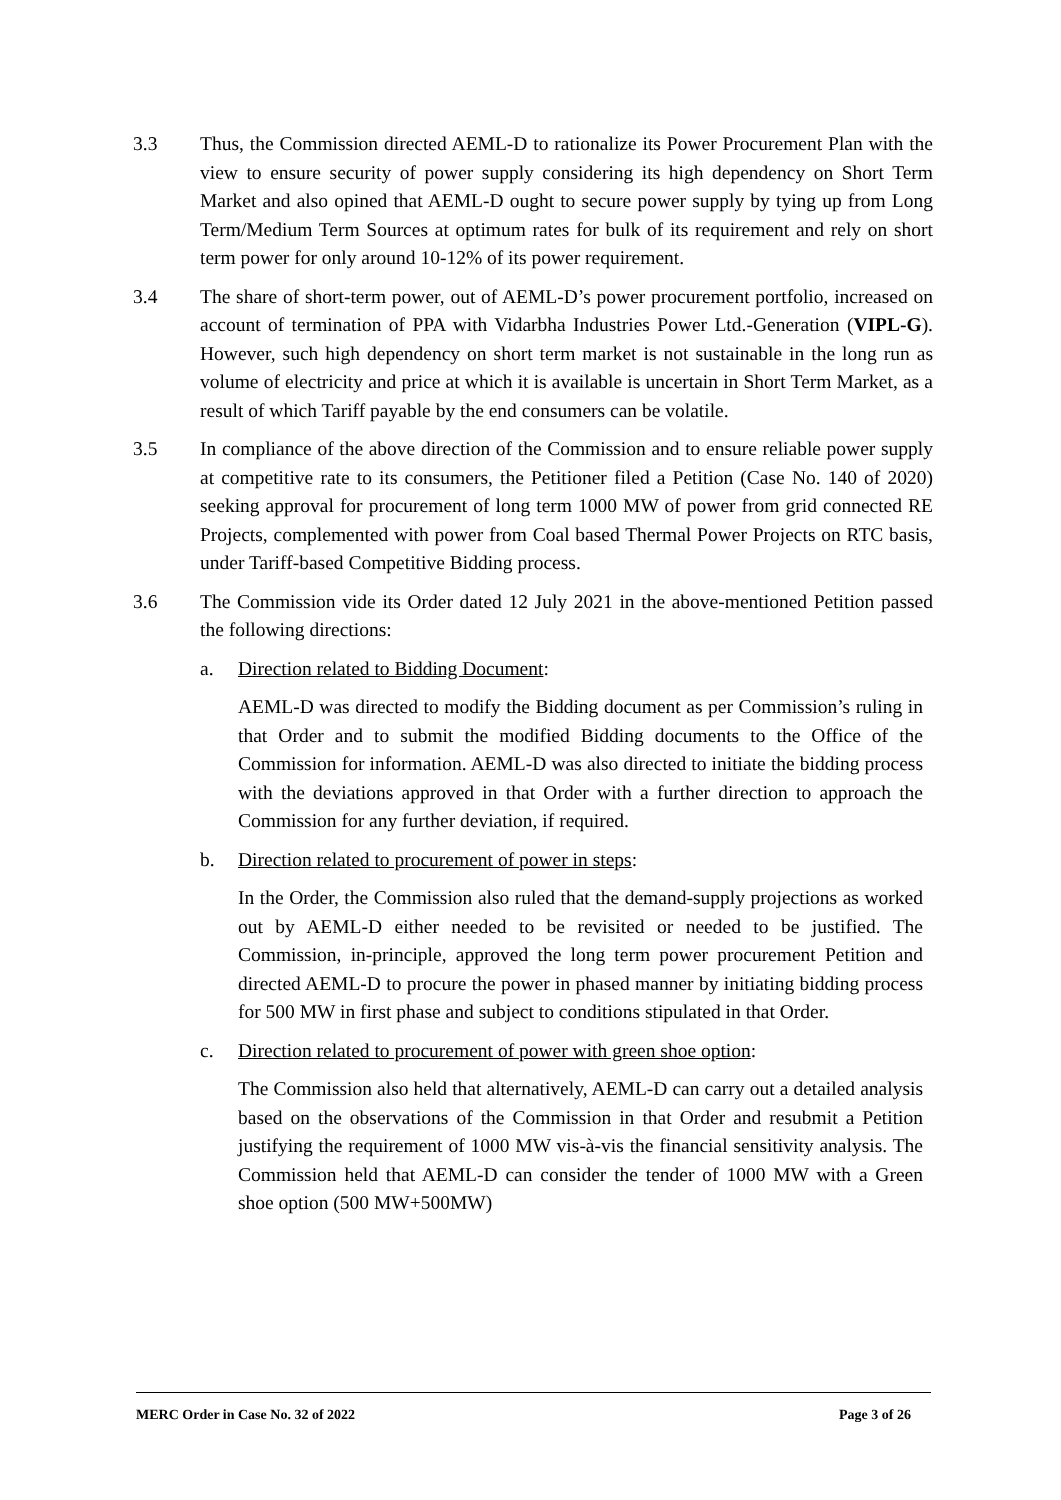3.3 Thus, the Commission directed AEML-D to rationalize its Power Procurement Plan with the view to ensure security of power supply considering its high dependency on Short Term Market and also opined that AEML-D ought to secure power supply by tying up from Long Term/Medium Term Sources at optimum rates for bulk of its requirement and rely on short term power for only around 10-12% of its power requirement.
3.4 The share of short-term power, out of AEML-D’s power procurement portfolio, increased on account of termination of PPA with Vidarbha Industries Power Ltd.-Generation (VIPL-G). However, such high dependency on short term market is not sustainable in the long run as volume of electricity and price at which it is available is uncertain in Short Term Market, as a result of which Tariff payable by the end consumers can be volatile.
3.5 In compliance of the above direction of the Commission and to ensure reliable power supply at competitive rate to its consumers, the Petitioner filed a Petition (Case No. 140 of 2020) seeking approval for procurement of long term 1000 MW of power from grid connected RE Projects, complemented with power from Coal based Thermal Power Projects on RTC basis, under Tariff-based Competitive Bidding process.
3.6 The Commission vide its Order dated 12 July 2021 in the above-mentioned Petition passed the following directions:
a. Direction related to Bidding Document:
AEML-D was directed to modify the Bidding document as per Commission’s ruling in that Order and to submit the modified Bidding documents to the Office of the Commission for information. AEML-D was also directed to initiate the bidding process with the deviations approved in that Order with a further direction to approach the Commission for any further deviation, if required.
b. Direction related to procurement of power in steps:
In the Order, the Commission also ruled that the demand-supply projections as worked out by AEML-D either needed to be revisited or needed to be justified. The Commission, in-principle, approved the long term power procurement Petition and directed AEML-D to procure the power in phased manner by initiating bidding process for 500 MW in first phase and subject to conditions stipulated in that Order.
c. Direction related to procurement of power with green shoe option:
The Commission also held that alternatively, AEML-D can carry out a detailed analysis based on the observations of the Commission in that Order and resubmit a Petition justifying the requirement of 1000 MW vis-à-vis the financial sensitivity analysis. The Commission held that AEML-D can consider the tender of 1000 MW with a Green shoe option (500 MW+500MW)
MERC Order in Case No. 32 of 2022 Page 3 of 26